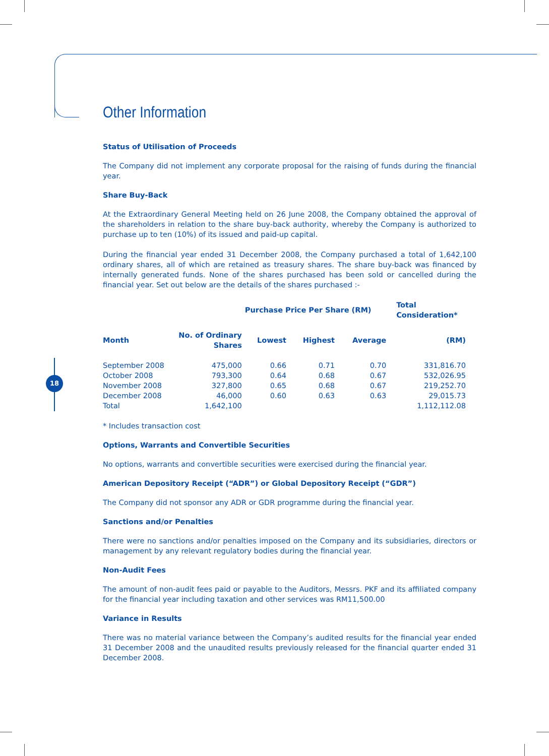18
Other Information
Status of Utilisation of Proceeds
The Company did not implement any corporate proposal for the raising of funds during the financial year.
Share Buy-Back
At the Extraordinary General Meeting held on 26 June 2008, the Company obtained the approval of the shareholders in relation to the share buy-back authority, whereby the Company is authorized to purchase up to ten (10%) of its issued and paid-up capital.
During the financial year ended 31 December 2008, the Company purchased a total of 1,642,100 ordinary shares, all of which are retained as treasury shares. The share buy-back was financed by internally generated funds. None of the shares purchased has been sold or cancelled during the financial year. Set out below are the details of the shares purchased :-
| | | Purchase Price Per Share (RM) | | | Total Consideration* |
| --- | --- | --- | --- | --- | --- |
| Month | No. of Ordinary Shares | Lowest | Highest | Average | (RM) |
| September 2008 | 475,000 | 0.66 | 0.71 | 0.70 | 331,816.70 |
| October 2008 | 793,300 | 0.64 | 0.68 | 0.67 | 532,026.95 |
| November 2008 | 327,800 | 0.65 | 0.68 | 0.67 | 219,252.70 |
| December 2008 | 46,000 | 0.60 | 0.63 | 0.63 | 29,015.73 |
| Total | 1,642,100 | | | | 1,112,112.08 |
* Includes transaction cost
Options, Warrants and Convertible Securities
No options, warrants and convertible securities were exercised during the financial year.
American Depository Receipt (“ADR”) or Global Depository Receipt (“GDR”)
The Company did not sponsor any ADR or GDR programme during the financial year.
Sanctions and/or Penalties
There were no sanctions and/or penalties imposed on the Company and its subsidiaries, directors or management by any relevant regulatory bodies during the financial year.
Non-Audit Fees
The amount of non-audit fees paid or payable to the Auditors, Messrs. PKF and its affiliated company for the financial year including taxation and other services was RM11,500.00
Variance in Results
There was no material variance between the Company’s audited results for the financial year ended 31 December 2008 and the unaudited results previously released for the financial quarter ended 31 December 2008.